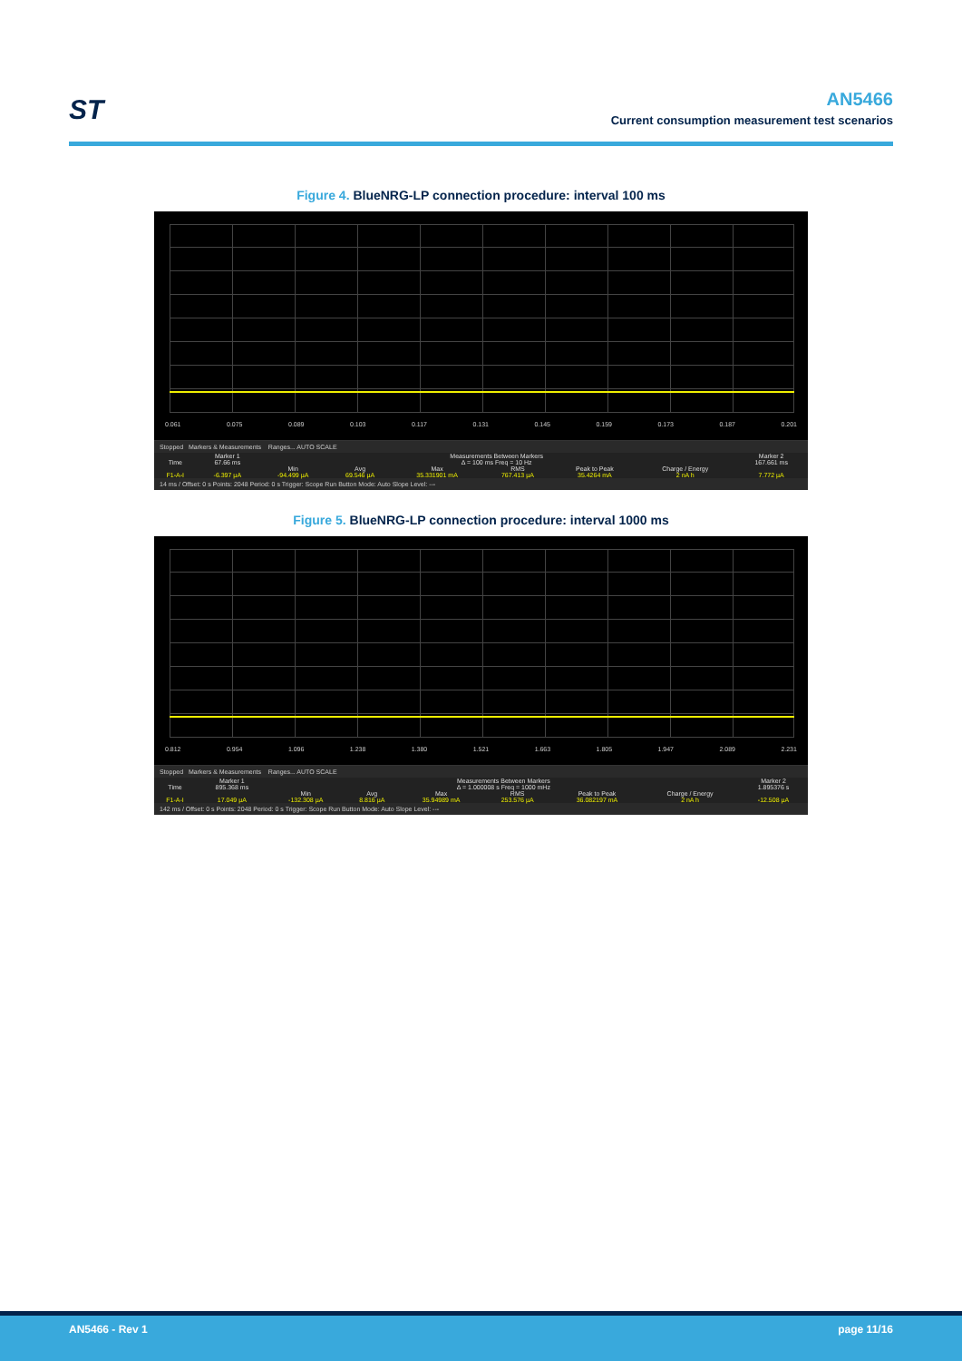ST
AN5466
Current consumption measurement test scenarios
Figure 4. BlueNRG-LP connection procedure: interval 100 ms
0.061 0.075 0.089 0.103 0.117 0.131 0.145 0.159 0.173 0.187 0.201
Stopped Markers & Measurements Ranges... AUTO SCALE
| | Marker 1 | Measurements Between Markers | | | | | | Marker 2 |
| --- | --- | --- | --- | --- | --- | --- | --- | --- |
| Time | 67.66 ms | Δ = 100 ms Freq = 10 Hz | | | | | | 167.661 ms |
| | | Min | Avg | Max | RMS | Peak to Peak | Charge / Energy | |
| F1-A-I | -6.397 µA | -94.499 µA | 69.546 µA | 35.331901 mA | 767.413 µA | 35.4264 mA | 2 nA h | 7.772 µA |
14 ms / Offset: 0 s Points: 2048 Period: 0 s Trigger: Scope Run Button Mode: Auto Slope Level: ---
Figure 5. BlueNRG-LP connection procedure: interval 1000 ms
0.812 0.954 1.096 1.238 1.380 1.521 1.663 1.805 1.947 2.089 2.231
Stopped Markers & Measurements Ranges... AUTO SCALE
| | Marker 1 | Measurements Between Markers | | | | | | Marker 2 |
| --- | --- | --- | --- | --- | --- | --- | --- | --- |
| Time | 895.368 ms | Δ = 1.000008 s Freq = 1000 mHz | | | | | | 1.895376 s |
| | | Min | Avg | Max | RMS | Peak to Peak | Charge / Energy | |
| F1-A-I | 17.049 µA | -132.308 µA | 8.816 µA | 35.94989 mA | 253.576 µA | 36.082197 mA | 2 nA h | -12.508 µA |
142 ms / Offset: 0 s Points: 2048 Period: 0 s Trigger: Scope Run Button Mode: Auto Slope Level: ---
AN5466 - Rev 1 page 11/16